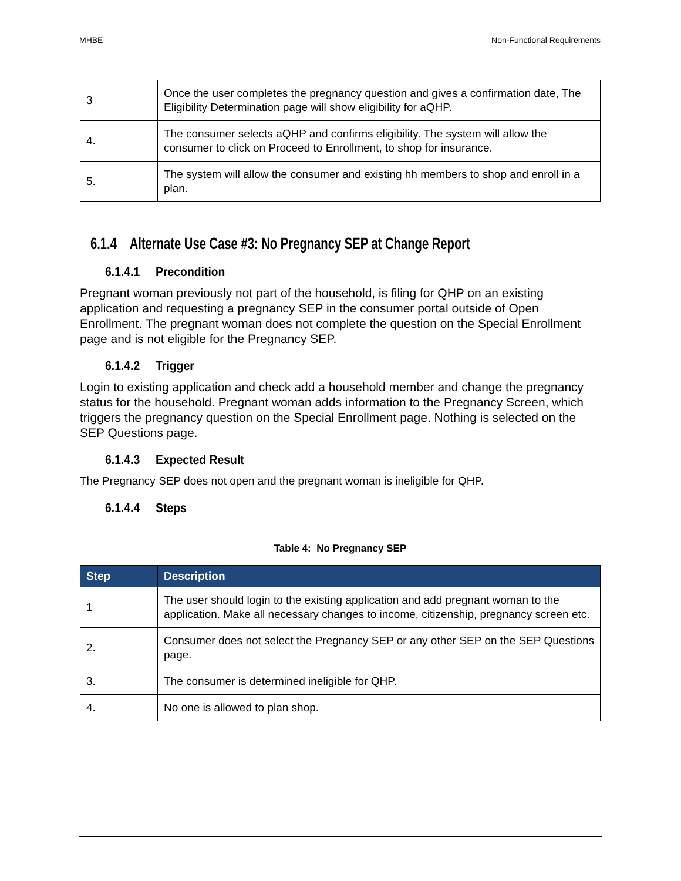MHBE Non-Functional Requirements
| 3 | Once the user completes the pregnancy question and gives a confirmation date, The Eligibility Determination page will show eligibility for aQHP. |
| 4. | The consumer selects aQHP and confirms eligibility. The system will allow the consumer to click on Proceed to Enrollment, to shop for insurance. |
| 5. | The system will allow the consumer and existing hh members to shop and enroll in a plan. |
6.1.4 Alternate Use Case #3: No Pregnancy SEP at Change Report
6.1.4.1 Precondition
Pregnant woman previously not part of the household, is filing for QHP on an existing application and requesting a pregnancy SEP in the consumer portal outside of Open Enrollment. The pregnant woman does not complete the question on the Special Enrollment page and is not eligible for the Pregnancy SEP.
6.1.4.2 Trigger
Login to existing application and check add a household member and change the pregnancy status for the household. Pregnant woman adds information to the Pregnancy Screen, which triggers the pregnancy question on the Special Enrollment page. Nothing is selected on the SEP Questions page.
6.1.4.3 Expected Result
The Pregnancy SEP does not open and the pregnant woman is ineligible for QHP.
6.1.4.4 Steps
Table 4: No Pregnancy SEP
| Step | Description |
| --- | --- |
| 1 | The user should login to the existing application and add pregnant woman to the application. Make all necessary changes to income, citizenship, pregnancy screen etc. |
| 2. | Consumer does not select the Pregnancy SEP or any other SEP on the SEP Questions page. |
| 3. | The consumer is determined ineligible for QHP. |
| 4. | No one is allowed to plan shop. |